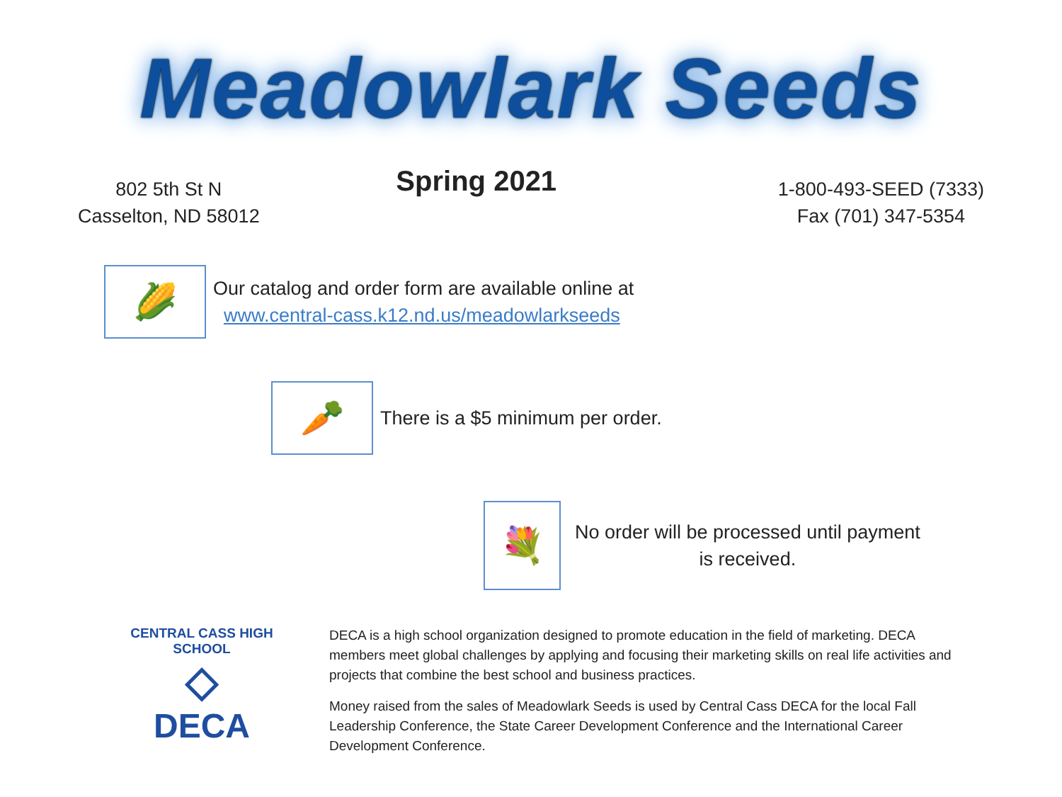Meadowlark Seeds
802 5th St N
Casselton, ND 58012
Spring 2021
1-800-493-SEED (7333)
Fax (701) 347-5354
🌽
Our catalog and order form are available online at
www.central-cass.k12.nd.us/meadowlarkseeds
🥕
There is a $5 minimum per order.
💐
No order will be processed until payment
is received.
CENTRAL CASS HIGH SCHOOL
◇
DECA
DECA is a high school organization designed to promote education in the field of marketing. DECA members meet global challenges by applying and focusing their marketing skills on real life activities and projects that combine the best school and business practices.
Money raised from the sales of Meadowlark Seeds is used by Central Cass DECA for the local Fall Leadership Conference, the State Career Development Conference and the International Career Development Conference.